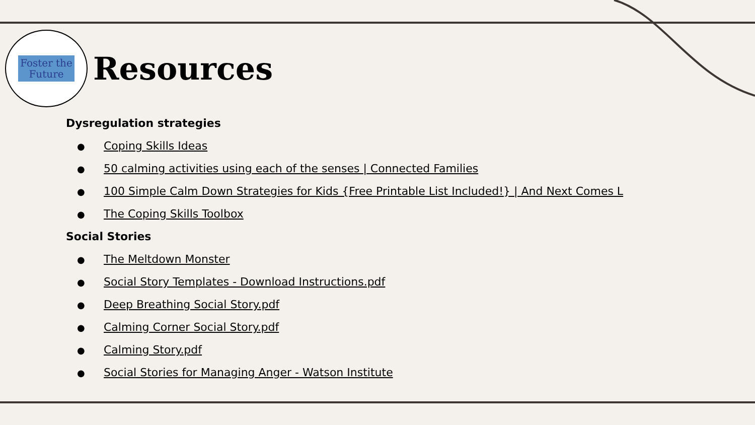Foster the
Future
Resources
Dysregulation strategies
● Coping Skills Ideas
● 50 calming activities using each of the senses | Connected Families
● 100 Simple Calm Down Strategies for Kids {Free Printable List Included!} | And Next Comes L
● The Coping Skills Toolbox
Social Stories
● The Meltdown Monster
● Social Story Templates - Download Instructions.pdf
● Deep Breathing Social Story.pdf
● Calming Corner Social Story.pdf
● Calming Story.pdf
● Social Stories for Managing Anger - Watson Institute